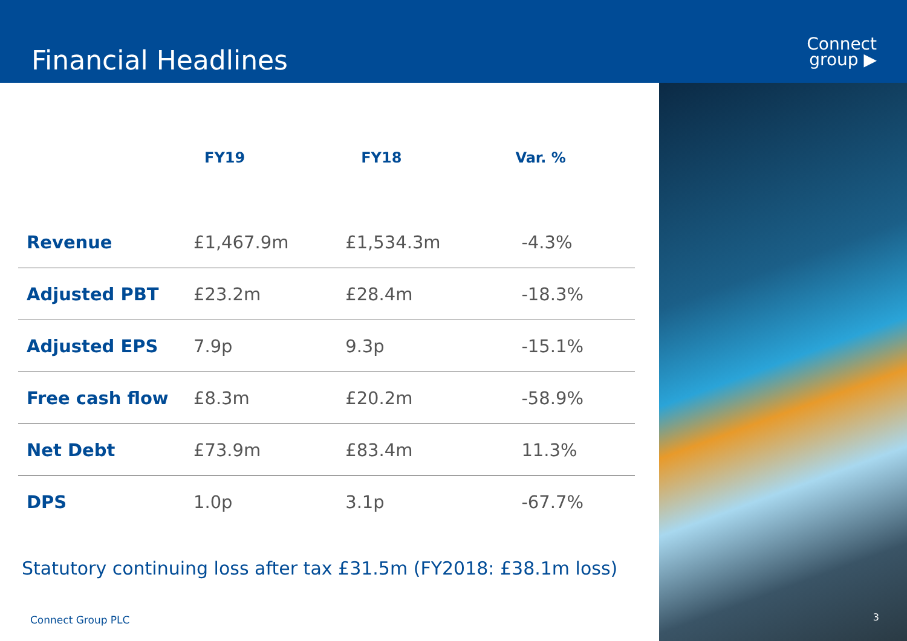Financial Headlines
Connect
group ▶
| | FY19 | FY18 | Var. % |
| --- | --- | --- | --- |
| Revenue | £1,467.9m | £1,534.3m | -4.3% |
| Adjusted PBT | £23.2m | £28.4m | -18.3% |
| Adjusted EPS | 7.9p | 9.3p | -15.1% |
| Free cash flow | £8.3m | £20.2m | -58.9% |
| Net Debt | £73.9m | £83.4m | 11.3% |
| DPS | 1.0p | 3.1p | -67.7% |
Statutory continuing loss after tax £31.5m (FY2018: £38.1m loss)
Connect Group PLC
3